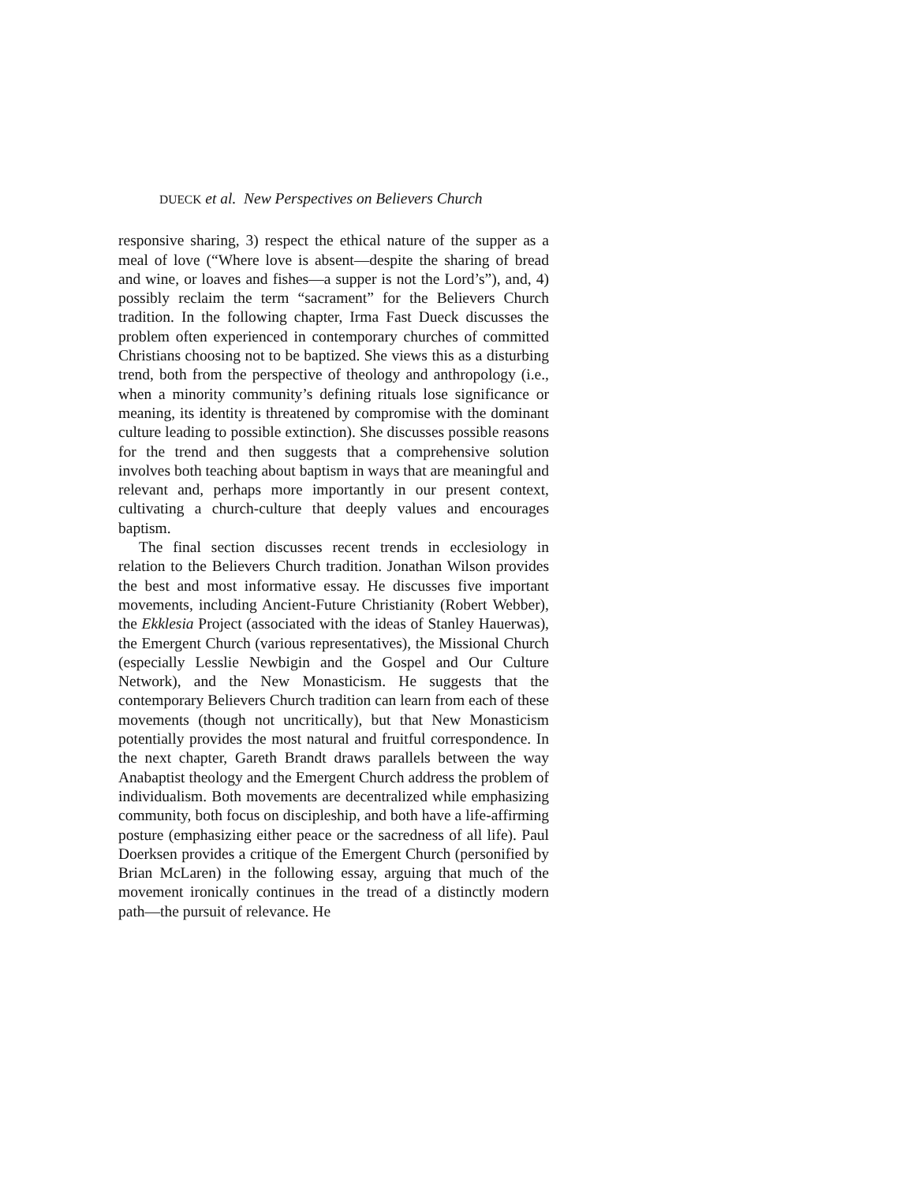DUECK et al. New Perspectives on Believers Church
responsive sharing, 3) respect the ethical nature of the supper as a meal of love (“Where love is absent—despite the sharing of bread and wine, or loaves and fishes—a supper is not the Lord’s”), and, 4) possibly reclaim the term “sacrament” for the Believers Church tradition. In the following chapter, Irma Fast Dueck discusses the problem often experienced in contemporary churches of committed Christians choosing not to be baptized. She views this as a disturbing trend, both from the perspective of theology and anthropology (i.e., when a minority community’s defining rituals lose significance or meaning, its identity is threatened by compromise with the dominant culture leading to possible extinction). She discusses possible reasons for the trend and then suggests that a comprehensive solution involves both teaching about baptism in ways that are meaningful and relevant and, perhaps more importantly in our present context, cultivating a church-culture that deeply values and encourages baptism.
The final section discusses recent trends in ecclesiology in relation to the Believers Church tradition. Jonathan Wilson provides the best and most informative essay. He discusses five important movements, including Ancient-Future Christianity (Robert Webber), the Ekklesia Project (associated with the ideas of Stanley Hauerwas), the Emergent Church (various representatives), the Missional Church (especially Lesslie Newbigin and the Gospel and Our Culture Network), and the New Monasticism. He suggests that the contemporary Believers Church tradition can learn from each of these movements (though not uncritically), but that New Monasticism potentially provides the most natural and fruitful correspondence. In the next chapter, Gareth Brandt draws parallels between the way Anabaptist theology and the Emergent Church address the problem of individualism. Both movements are decentralized while emphasizing community, both focus on discipleship, and both have a life-affirming posture (emphasizing either peace or the sacredness of all life). Paul Doerksen provides a critique of the Emergent Church (personified by Brian McLaren) in the following essay, arguing that much of the movement ironically continues in the tread of a distinctly modern path—the pursuit of relevance. He